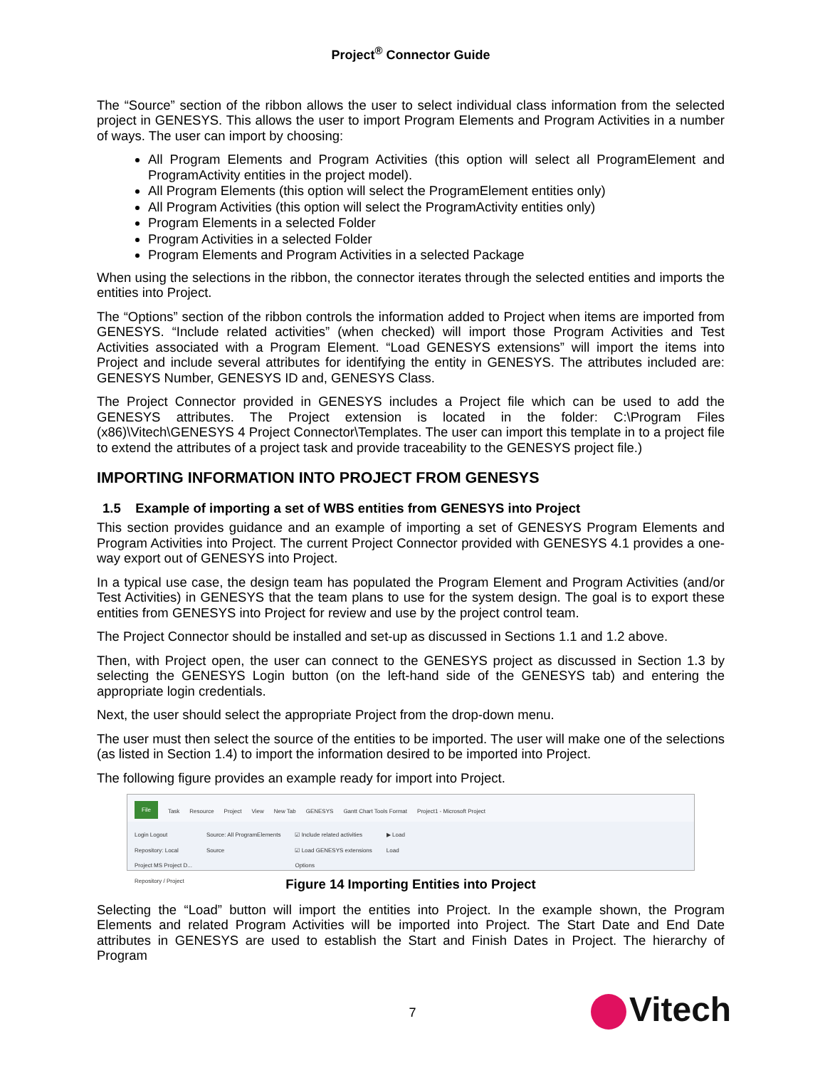Project<sup>®</sup> Connector Guide
The “Source” section of the ribbon allows the user to select individual class information from the selected project in GENESYS. This allows the user to import Program Elements and Program Activities in a number of ways. The user can import by choosing:
All Program Elements and Program Activities (this option will select all ProgramElement and ProgramActivity entities in the project model).
All Program Elements (this option will select the ProgramElement entities only)
All Program Activities (this option will select the ProgramActivity entities only)
Program Elements in a selected Folder
Program Activities in a selected Folder
Program Elements and Program Activities in a selected Package
When using the selections in the ribbon, the connector iterates through the selected entities and imports the entities into Project.
The “Options” section of the ribbon controls the information added to Project when items are imported from GENESYS. “Include related activities” (when checked) will import those Program Activities and Test Activities associated with a Program Element. “Load GENESYS extensions” will import the items into Project and include several attributes for identifying the entity in GENESYS. The attributes included are: GENESYS Number, GENESYS ID and, GENESYS Class.
The Project Connector provided in GENESYS includes a Project file which can be used to add the GENESYS attributes. The Project extension is located in the folder: C:\Program Files (x86)\Vitech\GENESYS 4 Project Connector\Templates. The user can import this template in to a project file to extend the attributes of a project task and provide traceability to the GENESYS project file.)
IMPORTING INFORMATION INTO PROJECT FROM GENESYS
1.5 Example of importing a set of WBS entities from GENESYS into Project
This section provides guidance and an example of importing a set of GENESYS Program Elements and Program Activities into Project. The current Project Connector provided with GENESYS 4.1 provides a one-way export out of GENESYS into Project.
In a typical use case, the design team has populated the Program Element and Program Activities (and/or Test Activities) in GENESYS that the team plans to use for the system design. The goal is to export these entities from GENESYS into Project for review and use by the project control team.
The Project Connector should be installed and set-up as discussed in Sections 1.1 and 1.2 above.
Then, with Project open, the user can connect to the GENESYS project as discussed in Section 1.3 by selecting the GENESYS Login button (on the left-hand side of the GENESYS tab) and entering the appropriate login credentials.
Next, the user should select the appropriate Project from the drop-down menu.
The user must then select the source of the entities to be imported. The user will make one of the selections (as listed in Section 1.4) to import the information desired to be imported into Project.
The following figure provides an example ready for import into Project.
File Task Resource Project View New Tab GENESYS Gantt Chart Tools Format Project1 - Microsoft Project
Login Logout
Repository: Local
Project MS Project D...
Repository / Project Source: All ProgramElements
Source ☑ Include related activities
☑ Load GENESYS extensions
Options ▶ Load
Load
Figure 14 Importing Entities into Project
Selecting the “Load” button will import the entities into Project. In the example shown, the Program Elements and related Program Activities will be imported into Project. The Start Date and End Date attributes in GENESYS are used to establish the Start and Finish Dates in Project. The hierarchy of Program
7 Vitech